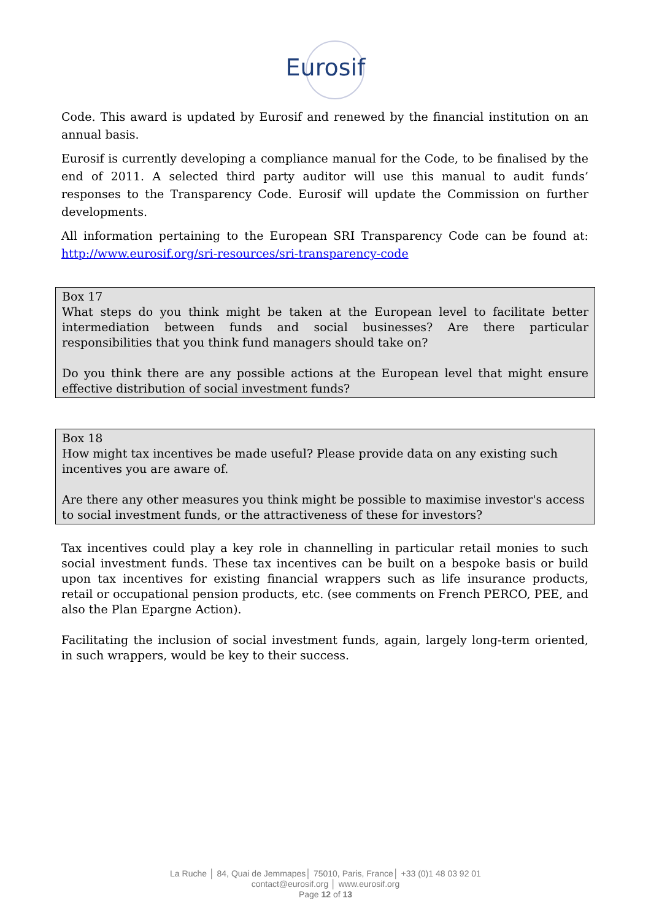Eurosif
Code. This award is updated by Eurosif and renewed by the financial institution on an annual basis.
Eurosif is currently developing a compliance manual for the Code, to be finalised by the end of 2011. A selected third party auditor will use this manual to audit funds’ responses to the Transparency Code. Eurosif will update the Commission on further developments.
All information pertaining to the European SRI Transparency Code can be found at: http://www.eurosif.org/sri-resources/sri-transparency-code
Box 17
What steps do you think might be taken at the European level to facilitate better intermediation between funds and social businesses? Are there particular responsibilities that you think fund managers should take on?
Do you think there are any possible actions at the European level that might ensure effective distribution of social investment funds?
Box 18
How might tax incentives be made useful? Please provide data on any existing such
incentives you are aware of.
Are there any other measures you think might be possible to maximise investor's access
to social investment funds, or the attractiveness of these for investors?
Tax incentives could play a key role in channelling in particular retail monies to such social investment funds. These tax incentives can be built on a bespoke basis or build upon tax incentives for existing financial wrappers such as life insurance products, retail or occupational pension products, etc. (see comments on French PERCO, PEE, and also the Plan Epargne Action).
Facilitating the inclusion of social investment funds, again, largely long-term oriented, in such wrappers, would be key to their success.
La Ruche │ 84, Quai de Jemmapes│ 75010, Paris, France│ +33 (0)1 48 03 92 01
contact@eurosif.org │ www.eurosif.org
Page 12 of 13